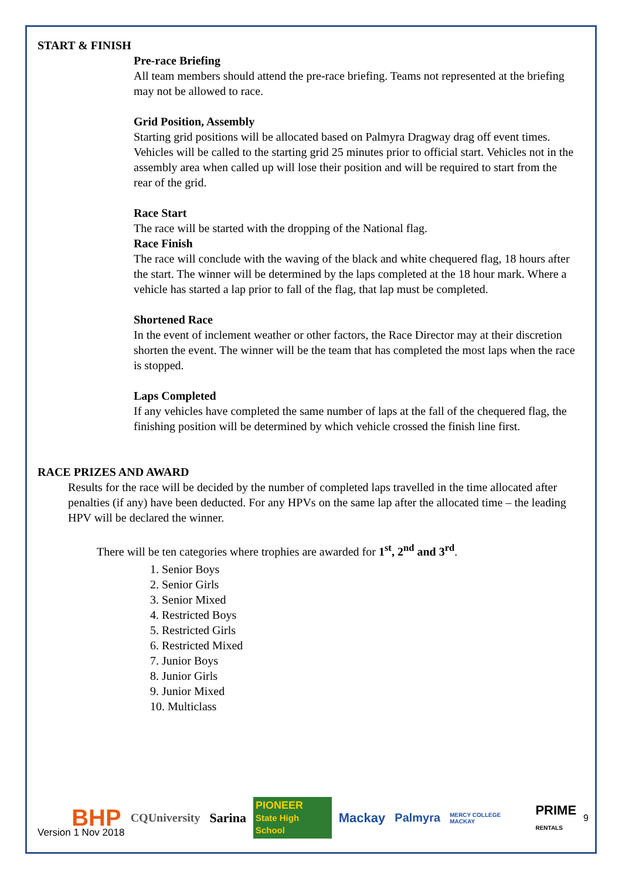START & FINISH
Pre-race Briefing
All team members should attend the pre-race briefing. Teams not represented at the briefing may not be allowed to race.
Grid Position, Assembly
Starting grid positions will be allocated based on Palmyra Dragway drag off event times. Vehicles will be called to the starting grid 25 minutes prior to official start. Vehicles not in the assembly area when called up will lose their position and will be required to start from the rear of the grid.
Race Start
The race will be started with the dropping of the National flag.
Race Finish
The race will conclude with the waving of the black and white chequered flag, 18 hours after the start. The winner will be determined by the laps completed at the 18 hour mark. Where a vehicle has started a lap prior to fall of the flag, that lap must be completed.
Shortened Race
In the event of inclement weather or other factors, the Race Director may at their discretion shorten the event. The winner will be the team that has completed the most laps when the race is stopped.
Laps Completed
If any vehicles have completed the same number of laps at the fall of the chequered flag, the finishing position will be determined by which vehicle crossed the finish line first.
RACE PRIZES AND AWARD
Results for the race will be decided by the number of completed laps travelled in the time allocated after penalties (if any) have been deducted. For any HPVs on the same lap after the allocated time – the leading HPV will be declared the winner.
There will be ten categories where trophies are awarded for 1<sup>st</sup>, 2<sup>nd</sup> and 3<sup>rd</sup>.
1. Senior Boys
2. Senior Girls
3. Senior Mixed
4. Restricted Boys
5. Restricted Girls
6. Restricted Mixed
7. Junior Boys
8. Junior Girls
9. Junior Mixed
10. Multiclass
Version 1 Nov 2018
BHP CQUniversity Sarina PIONEER
State High School Mackay Palmyra MERCY COLLEGE MACKAY PRIME
RENTALS 9